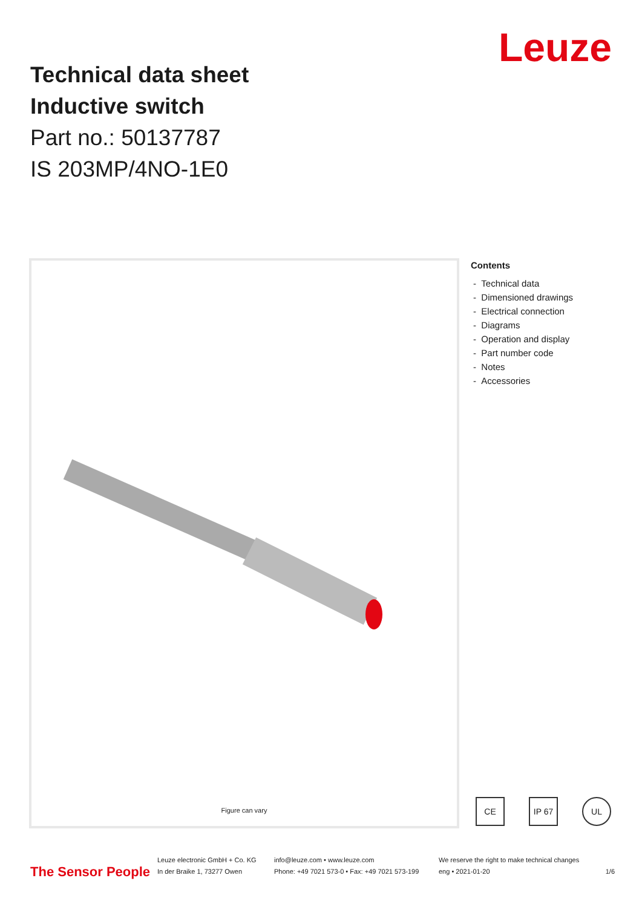Technical data sheet
Inductive switch
Part no.: 50137787
IS 203MP/4NO-1E0
Leuze
Figure can vary
Contents
- Technical data
- Dimensioned drawings
- Electrical connection
- Diagrams
- Operation and display
- Part number code
- Notes
- Accessories
CE IP 67 UL
The Sensor People
Leuze electronic GmbH + Co. KG
In der Braike 1, 73277 Owen
info@leuze.com • www.leuze.com
Phone: +49 7021 573-0 • Fax: +49 7021 573-199
We reserve the right to make technical changes
eng • 2021-01-20
1/6